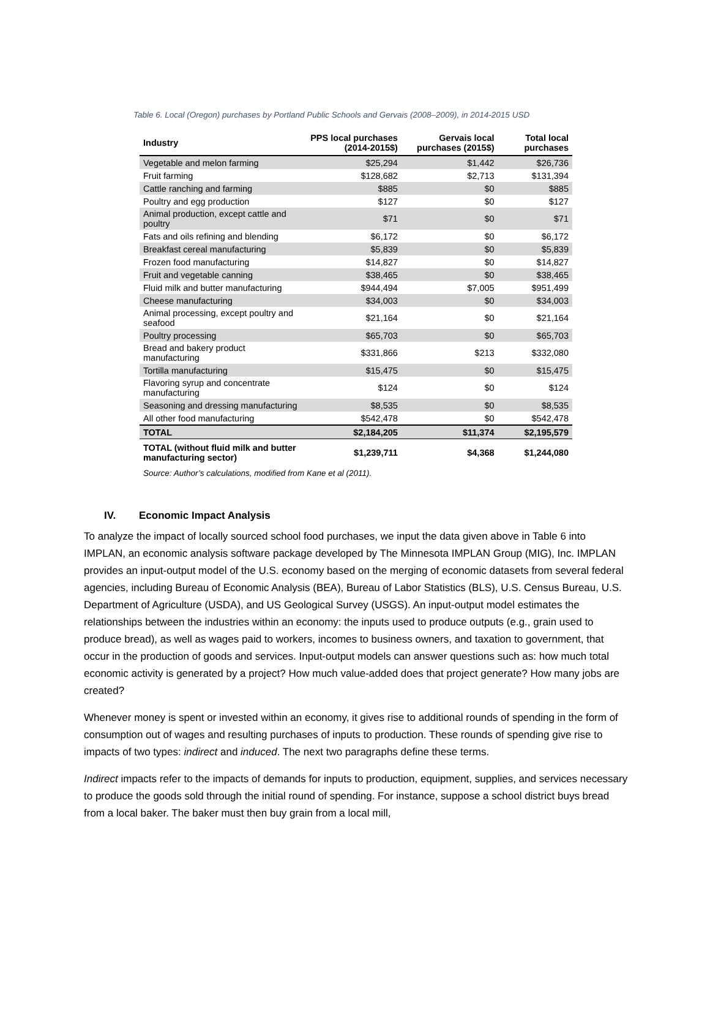Table 6. Local (Oregon) purchases by Portland Public Schools and Gervais (2008–2009), in 2014-2015 USD
| Industry | PPS local purchases (2014-2015$) | Gervais local purchases (2015$) | Total local purchases |
| --- | --- | --- | --- |
| Vegetable and melon farming | $25,294 | $1,442 | $26,736 |
| Fruit farming | $128,682 | $2,713 | $131,394 |
| Cattle ranching and farming | $885 | $0 | $885 |
| Poultry and egg production | $127 | $0 | $127 |
| Animal production, except cattle and poultry | $71 | $0 | $71 |
| Fats and oils refining and blending | $6,172 | $0 | $6,172 |
| Breakfast cereal manufacturing | $5,839 | $0 | $5,839 |
| Frozen food manufacturing | $14,827 | $0 | $14,827 |
| Fruit and vegetable canning | $38,465 | $0 | $38,465 |
| Fluid milk and butter manufacturing | $944,494 | $7,005 | $951,499 |
| Cheese manufacturing | $34,003 | $0 | $34,003 |
| Animal processing, except poultry and seafood | $21,164 | $0 | $21,164 |
| Poultry processing | $65,703 | $0 | $65,703 |
| Bread and bakery product manufacturing | $331,866 | $213 | $332,080 |
| Tortilla manufacturing | $15,475 | $0 | $15,475 |
| Flavoring syrup and concentrate manufacturing | $124 | $0 | $124 |
| Seasoning and dressing manufacturing | $8,535 | $0 | $8,535 |
| All other food manufacturing | $542,478 | $0 | $542,478 |
| TOTAL | $2,184,205 | $11,374 | $2,195,579 |
| TOTAL (without fluid milk and butter manufacturing sector) | $1,239,711 | $4,368 | $1,244,080 |
Source: Author’s calculations, modified from Kane et al (2011).
IV. Economic Impact Analysis
To analyze the impact of locally sourced school food purchases, we input the data given above in Table 6 into IMPLAN, an economic analysis software package developed by The Minnesota IMPLAN Group (MIG), Inc. IMPLAN provides an input-output model of the U.S. economy based on the merging of economic datasets from several federal agencies, including Bureau of Economic Analysis (BEA), Bureau of Labor Statistics (BLS), U.S. Census Bureau, U.S. Department of Agriculture (USDA), and US Geological Survey (USGS). An input-output model estimates the relationships between the industries within an economy: the inputs used to produce outputs (e.g., grain used to produce bread), as well as wages paid to workers, incomes to business owners, and taxation to government, that occur in the production of goods and services. Input-output models can answer questions such as: how much total economic activity is generated by a project? How much value-added does that project generate? How many jobs are created?
Whenever money is spent or invested within an economy, it gives rise to additional rounds of spending in the form of consumption out of wages and resulting purchases of inputs to production. These rounds of spending give rise to impacts of two types: indirect and induced. The next two paragraphs define these terms.
Indirect impacts refer to the impacts of demands for inputs to production, equipment, supplies, and services necessary to produce the goods sold through the initial round of spending. For instance, suppose a school district buys bread from a local baker. The baker must then buy grain from a local mill,